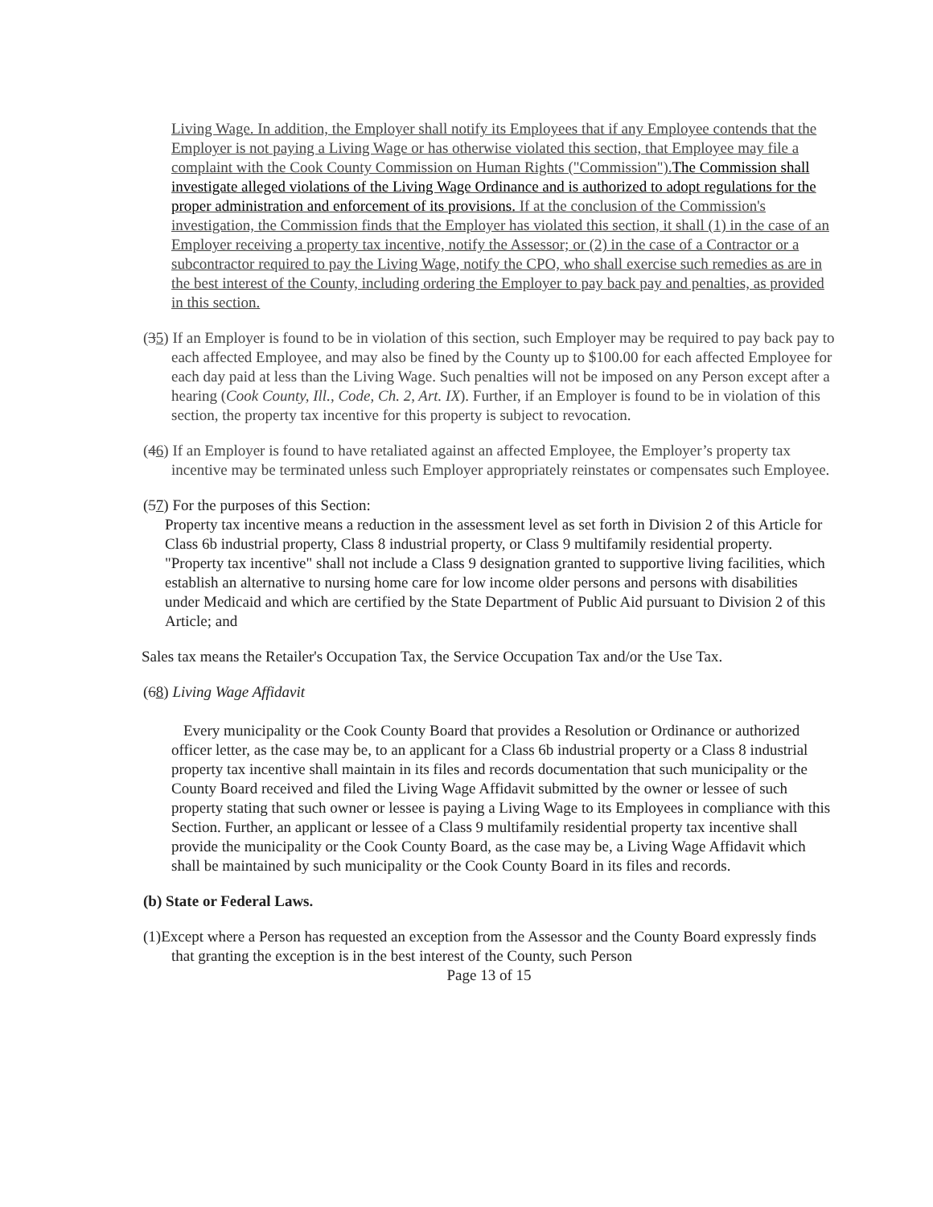Living Wage. In addition, the Employer shall notify its Employees that if any Employee contends that the Employer is not paying a Living Wage or has otherwise violated this section, that Employee may file a complaint with the Cook County Commission on Human Rights ("Commission").The Commission shall investigate alleged violations of the Living Wage Ordinance and is authorized to adopt regulations for the proper administration and enforcement of its provisions. If at the conclusion of the Commission's investigation, the Commission finds that the Employer has violated this section, it shall (1) in the case of an Employer receiving a property tax incentive, notify the Assessor; or (2) in the case of a Contractor or a subcontractor required to pay the Living Wage, notify the CPO, who shall exercise such remedies as are in the best interest of the County, including ordering the Employer to pay back pay and penalties, as provided in this section.
(35) If an Employer is found to be in violation of this section, such Employer may be required to pay back pay to each affected Employee, and may also be fined by the County up to $100.00 for each affected Employee for each day paid at less than the Living Wage. Such penalties will not be imposed on any Person except after a hearing (Cook County, Ill., Code, Ch. 2, Art. IX). Further, if an Employer is found to be in violation of this section, the property tax incentive for this property is subject to revocation.
(46) If an Employer is found to have retaliated against an affected Employee, the Employer’s property tax incentive may be terminated unless such Employer appropriately reinstates or compensates such Employee.
(57) For the purposes of this Section:
Property tax incentive means a reduction in the assessment level as set forth in Division 2 of this Article for Class 6b industrial property, Class 8 industrial property, or Class 9 multifamily residential property. "Property tax incentive" shall not include a Class 9 designation granted to supportive living facilities, which establish an alternative to nursing home care for low income older persons and persons with disabilities under Medicaid and which are certified by the State Department of Public Aid pursuant to Division 2 of this Article; and
Sales tax means the Retailer's Occupation Tax, the Service Occupation Tax and/or the Use Tax.
(68) Living Wage Affidavit
Every municipality or the Cook County Board that provides a Resolution or Ordinance or authorized officer letter, as the case may be, to an applicant for a Class 6b industrial property or a Class 8 industrial property tax incentive shall maintain in its files and records documentation that such municipality or the County Board received and filed the Living Wage Affidavit submitted by the owner or lessee of such property stating that such owner or lessee is paying a Living Wage to its Employees in compliance with this Section. Further, an applicant or lessee of a Class 9 multifamily residential property tax incentive shall provide the municipality or the Cook County Board, as the case may be, a Living Wage Affidavit which shall be maintained by such municipality or the Cook County Board in its files and records.
(b) State or Federal Laws.
(1)Except where a Person has requested an exception from the Assessor and the County Board expressly finds that granting the exception is in the best interest of the County, such Person
Page 13 of 15